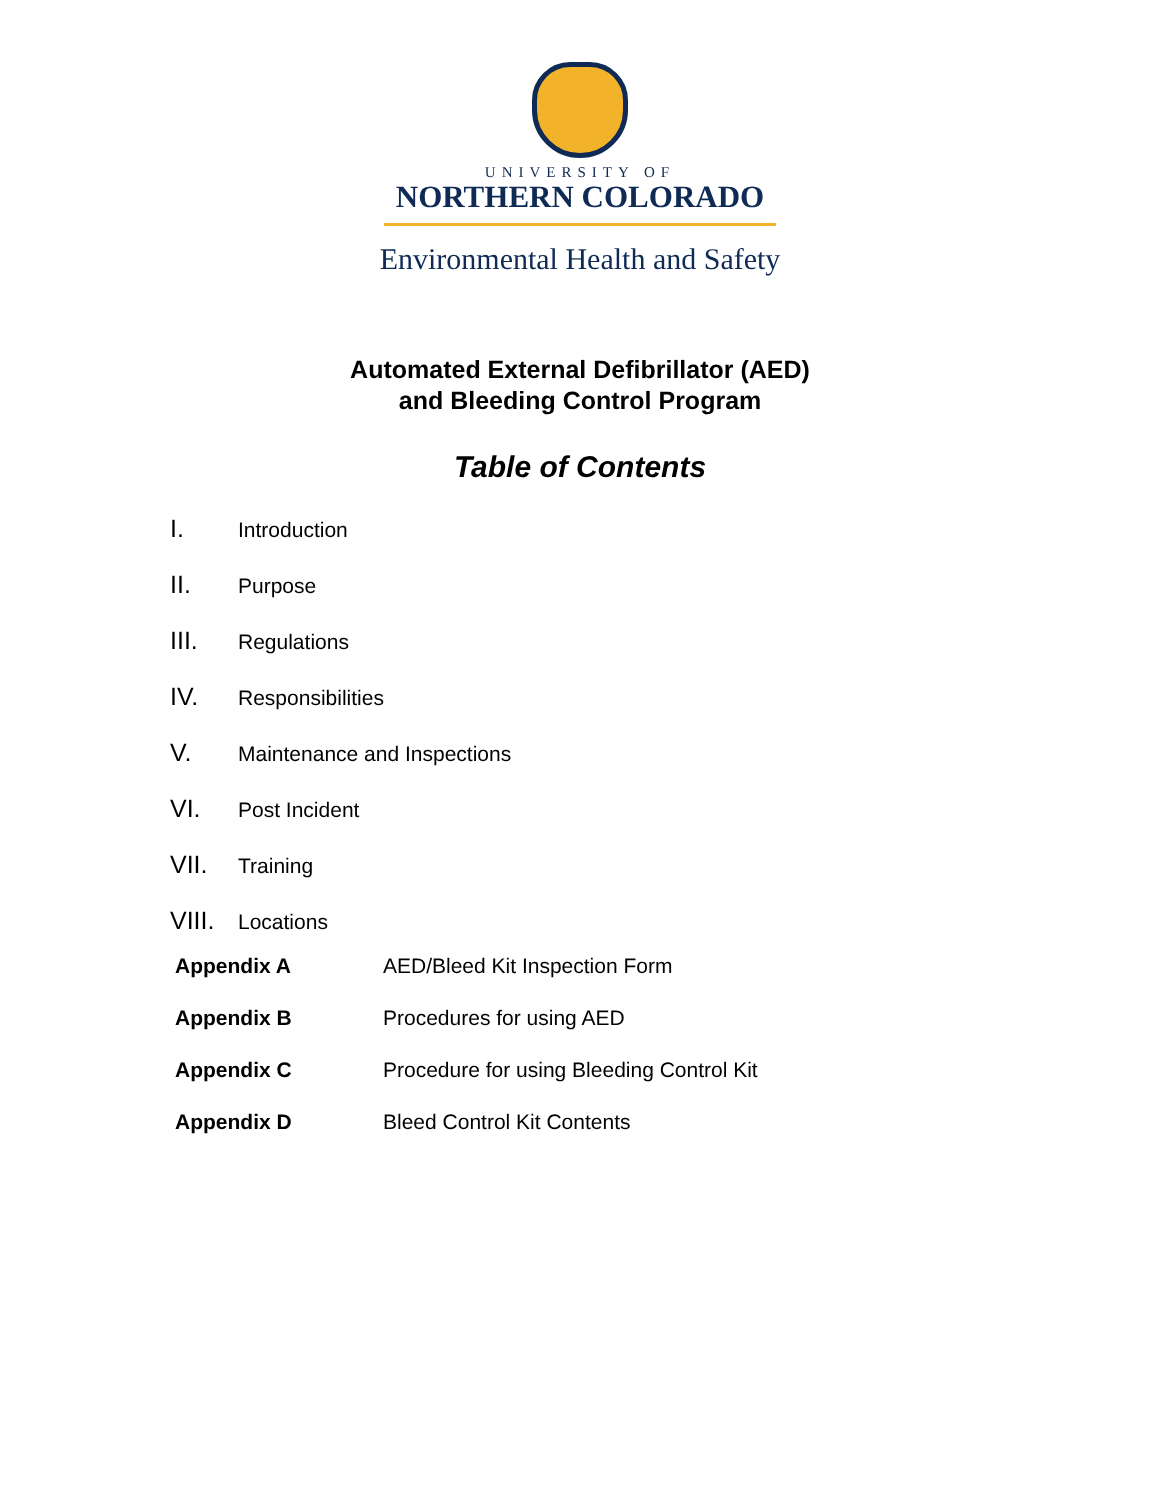UNIVERSITY OF
NORTHERN COLORADO
Environmental Health and Safety
Automated External Defibrillator (AED)
and Bleeding Control Program
Table of Contents
I. Introduction
II. Purpose
III. Regulations
IV. Responsibilities
V. Maintenance and Inspections
VI. Post Incident
VII. Training
VIII. Locations
Appendix A AED/Bleed Kit Inspection Form
Appendix B Procedures for using AED
Appendix C Procedure for using Bleeding Control Kit
Appendix D Bleed Control Kit Contents